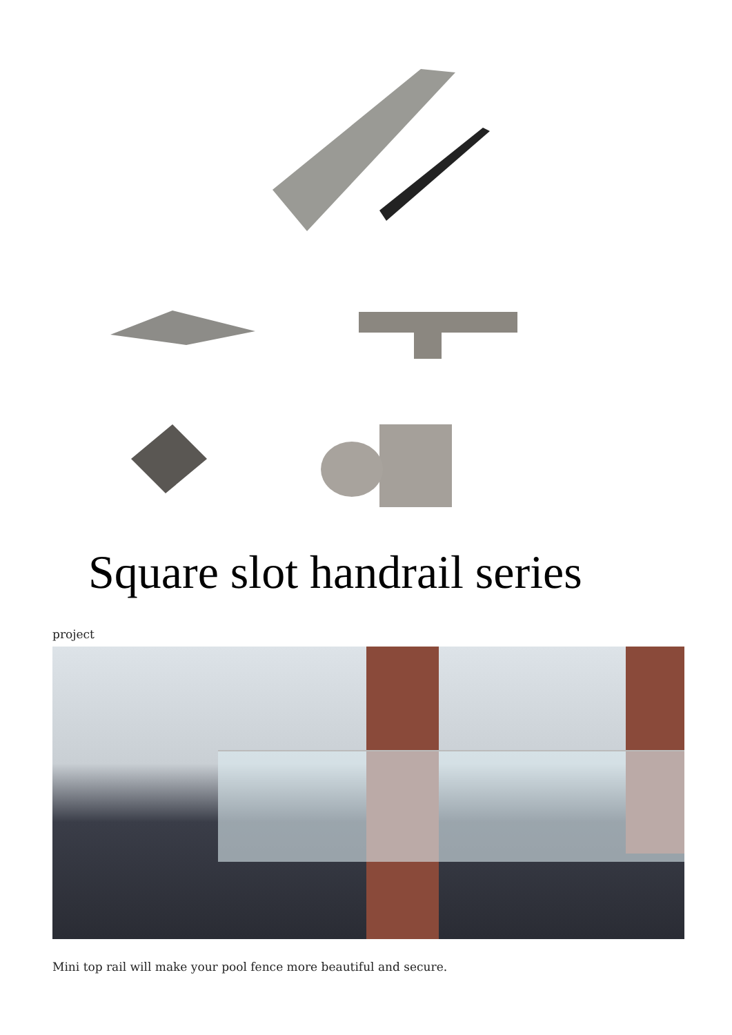Square slot handrail series
project
Mini top rail will make your pool fence more beautiful and secure.